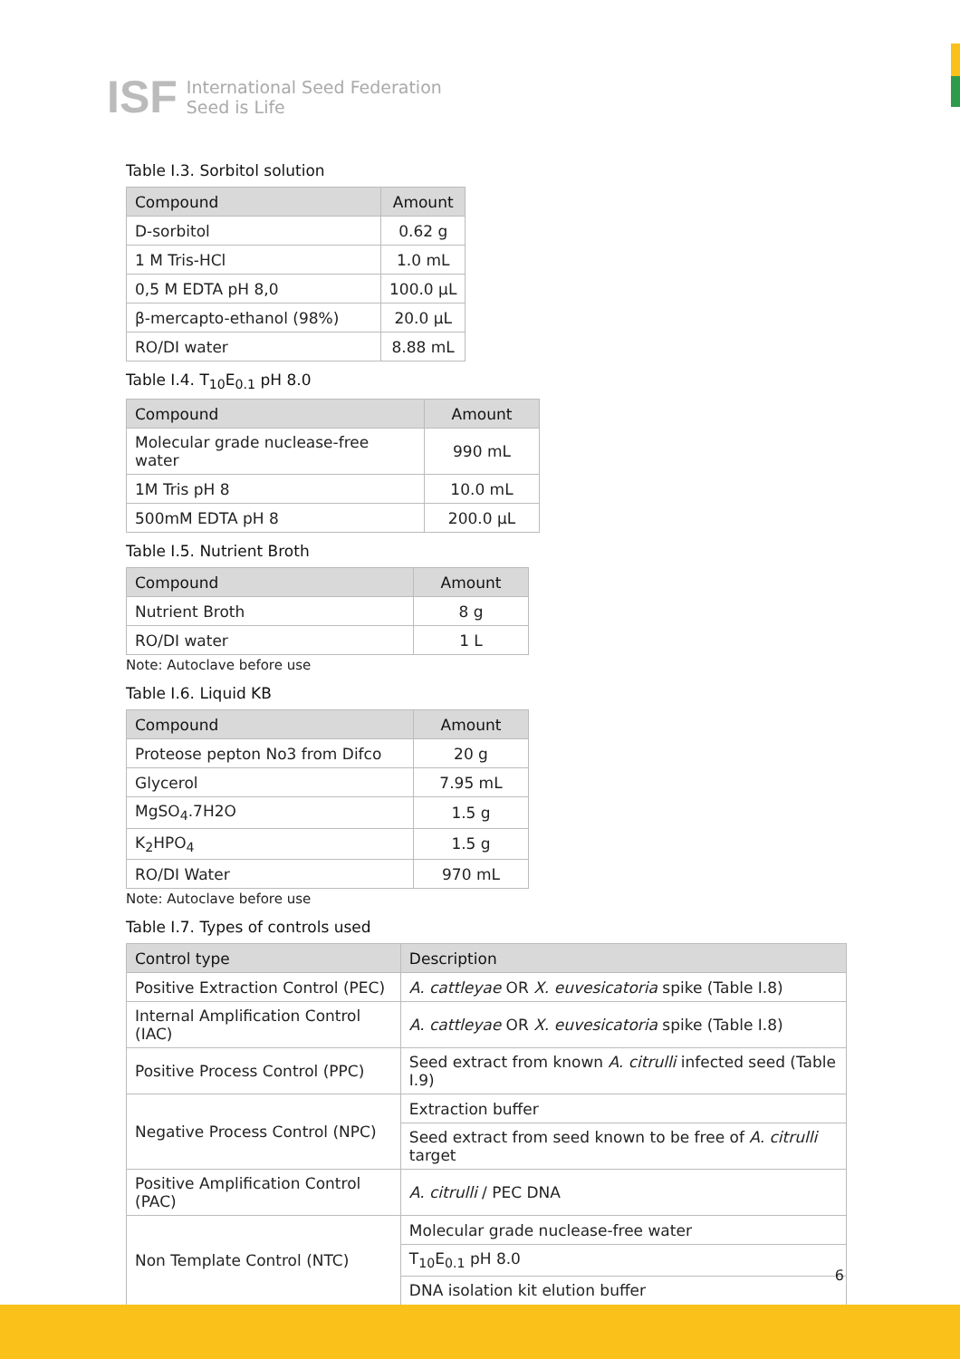ISF
International Seed Federation
Seed is Life
Table I.3. Sorbitol solution
| Compound | Amount |
| --- | --- |
| D-sorbitol | 0.62 g |
| 1 M Tris-HCl | 1.0 mL |
| 0,5 M EDTA pH 8,0 | 100.0 µL |
| β-mercapto-ethanol (98%) | 20.0 µL |
| RO/DI water | 8.88 mL |
Table I.4. T<sub>10</sub>E<sub>0.1</sub> pH 8.0
| Compound | Amount |
| --- | --- |
| Molecular grade nuclease-free water | 990 mL |
| 1M Tris pH 8 | 10.0 mL |
| 500mM EDTA pH 8 | 200.0 µL |
Table I.5. Nutrient Broth
| Compound | Amount |
| --- | --- |
| Nutrient Broth | 8 g |
| RO/DI water | 1 L |
Note: Autoclave before use
Table I.6. Liquid KB
| Compound | Amount |
| --- | --- |
| Proteose pepton No3 from Difco | 20 g |
| Glycerol | 7.95 mL |
| MgSO<sub>4</sub>.7H2O | 1.5 g |
| K<sub>2</sub>HPO<sub>4</sub> | 1.5 g |
| RO/DI Water | 970 mL |
Note: Autoclave before use
Table I.7. Types of controls used
| Control type | Description |
| --- | --- |
| Positive Extraction Control (PEC) | A. cattleyae OR X. euvesicatoria spike (Table I.8) |
| Internal Amplification Control (IAC) | A. cattleyae OR X. euvesicatoria spike (Table I.8) |
| Positive Process Control (PPC) | Seed extract from known A. citrulli infected seed (Table I.9) |
| Negative Process Control (NPC) | Extraction buffer |
| | Seed extract from seed known to be free of A. citrulli target |
| Positive Amplification Control (PAC) | A. citrulli / PEC DNA |
| Non Template Control (NTC) | Molecular grade nuclease-free water |
| | T<sub>10</sub>E<sub>0.1</sub> pH 8.0 |
| | DNA isolation kit elution buffer |
6